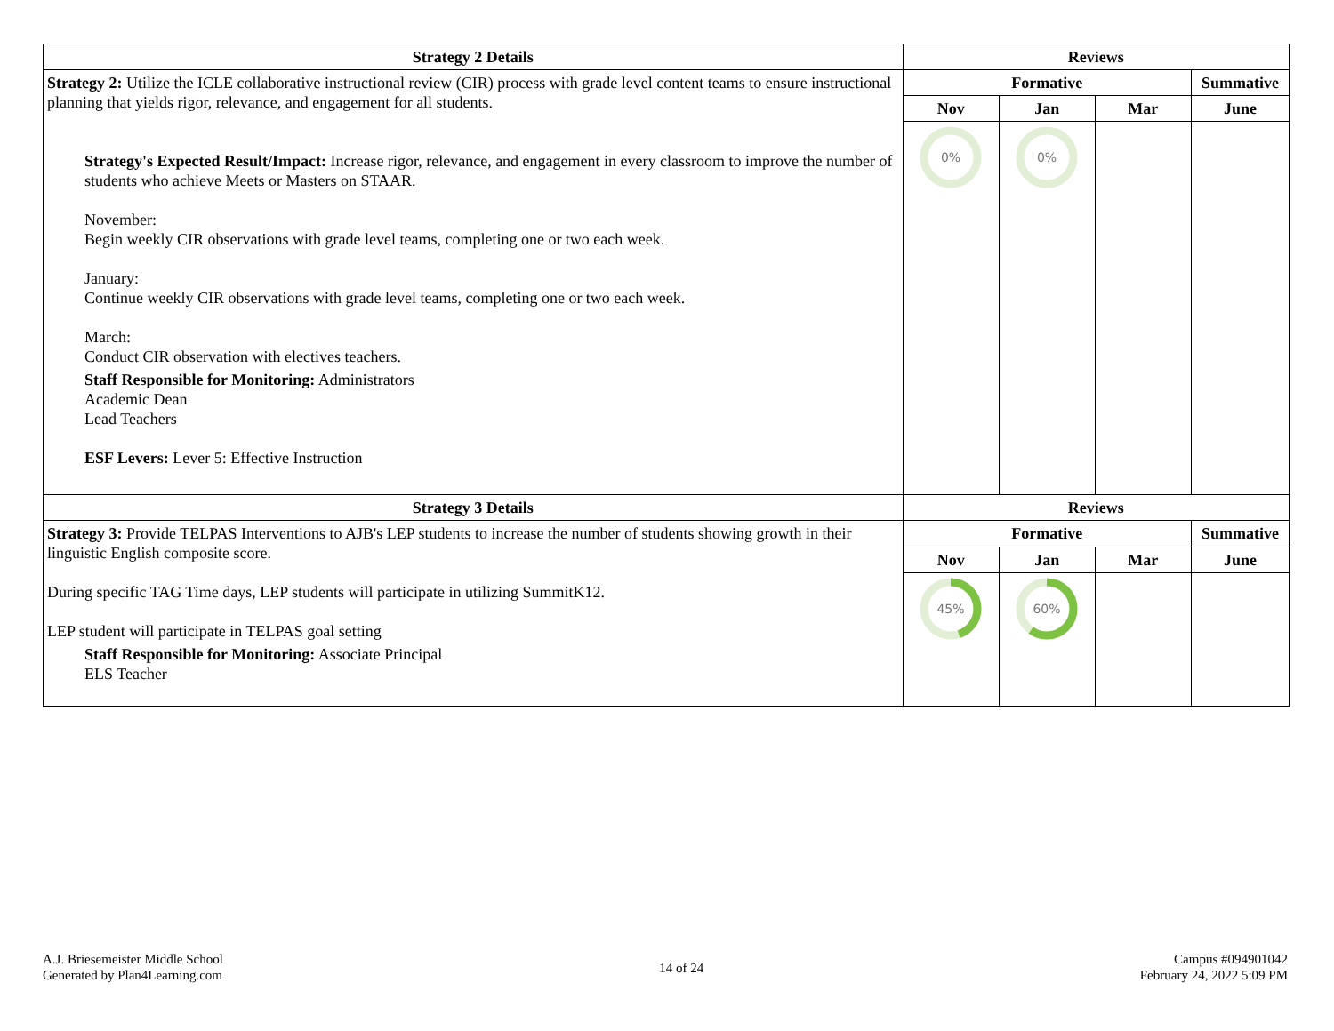| Strategy 2 Details | Reviews | | | |
| --- | --- | --- | --- | --- |
| Strategy 2: Utilize the ICLE collaborative instructional review (CIR) process with grade level content teams to ensure instructional planning that yields rigor, relevance, and engagement for all students. Strategy's Expected Result/Impact: Increase rigor, relevance, and engagement in every classroom to improve the number of students who achieve Meets or Masters on STAAR. November: Begin weekly CIR observations with grade level teams, completing one or two each week. January: Continue weekly CIR observations with grade level teams, completing one or two each week. March: Conduct CIR observation with electives teachers. Staff Responsible for Monitoring: Administrators Academic Dean Lead Teachers ESF Levers: Lever 5: Effective Instruction | Formative | | | Summative |
| | Nov | Jan | Mar | June |
| | 0% | 0% | | |
| Strategy 3 Details | Reviews | | | |
| Strategy 3: Provide TELPAS Interventions to AJB's LEP students to increase the number of students showing growth in their linguistic English composite score. During specific TAG Time days, LEP students will participate in utilizing SummitK12. LEP student will participate in TELPAS goal setting Staff Responsible for Monitoring: Associate Principal ELS Teacher | Formative | | | Summative |
| | Nov | Jan | Mar | June |
| | 45% | 60% | | |
A.J. Briesemeister Middle School
Generated by Plan4Learning.com
14 of 24
Campus #094901042
February 24, 2022 5:09 PM